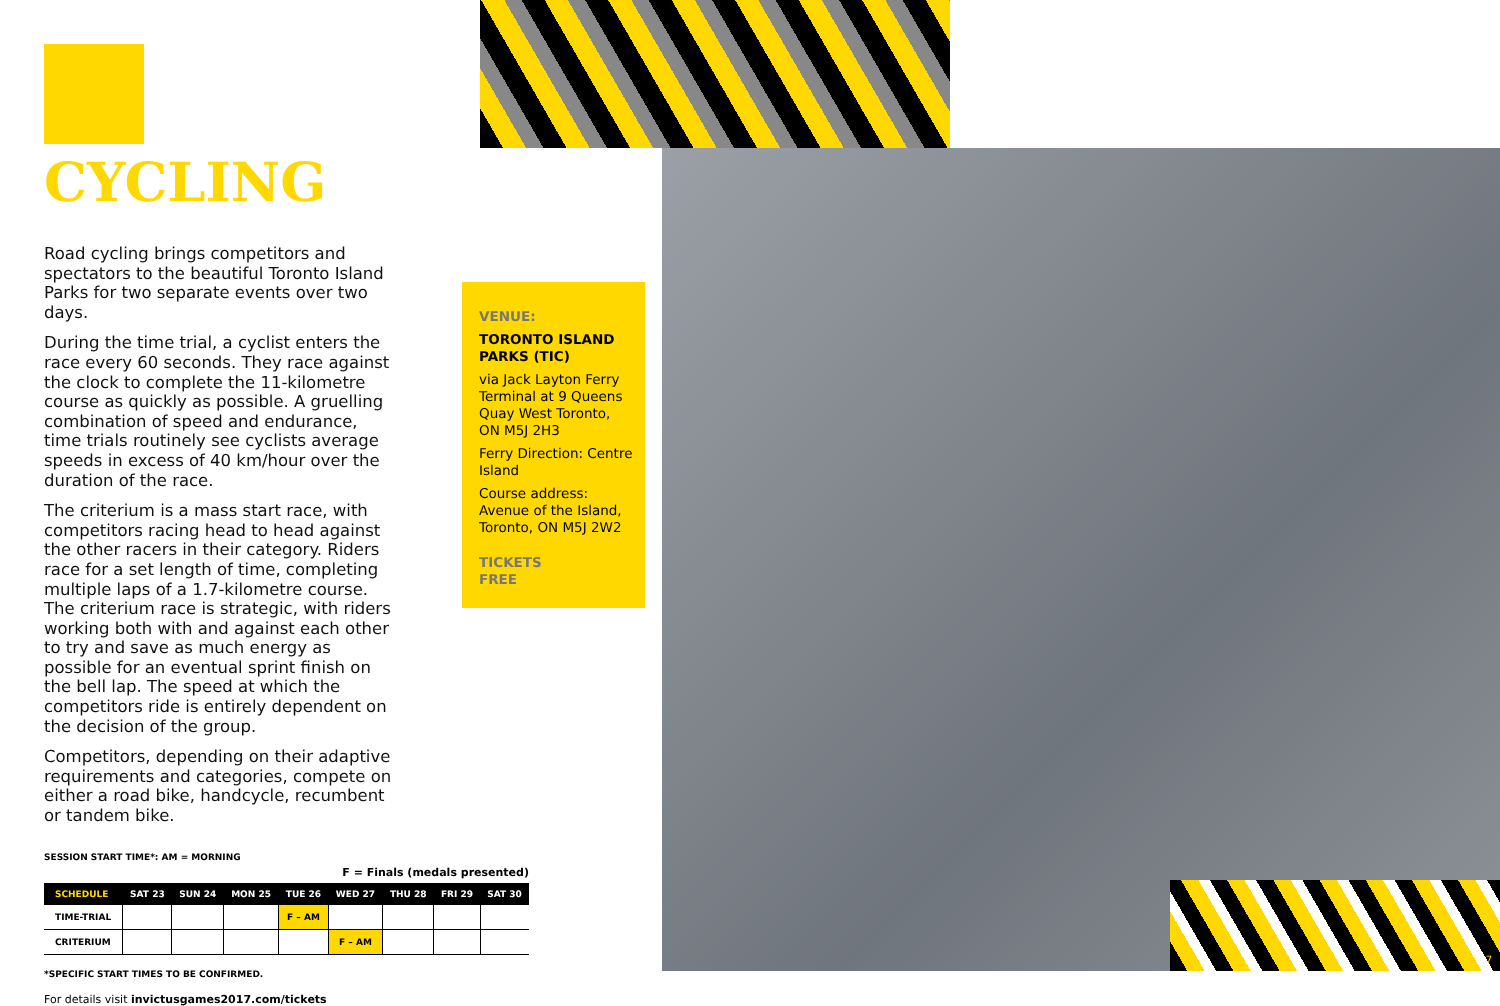CYCLING
Road cycling brings competitors and spectators to the beautiful Toronto Island Parks for two separate events over two days.
During the time trial, a cyclist enters the race every 60 seconds. They race against the clock to complete the 11-kilometre course as quickly as possible. A gruelling combination of speed and endurance, time trials routinely see cyclists average speeds in excess of 40 km/hour over the duration of the race.
The criterium is a mass start race, with competitors racing head to head against the other racers in their category. Riders race for a set length of time, completing multiple laps of a 1.7-kilometre course. The criterium race is strategic, with riders working both with and against each other to try and save as much energy as possible for an eventual sprint finish on the bell lap. The speed at which the competitors ride is entirely dependent on the decision of the group.
Competitors, depending on their adaptive requirements and categories, compete on either a road bike, handcycle, recumbent or tandem bike.
VENUE:
TORONTO ISLAND PARKS (TIC)
via Jack Layton Ferry Terminal at 9 Queens Quay West Toronto, ON M5J 2H3
Ferry Direction: Centre Island
Course address: Avenue of the Island, Toronto, ON M5J 2W2
TICKETS
FREE
SESSION START TIME*: AM = MORNING
F = Finals (medals presented)
| SCHEDULE | SAT 23 | SUN 24 | MON 25 | TUE 26 | WED 27 | THU 28 | FRI 29 | SAT 30 |
| --- | --- | --- | --- | --- | --- | --- | --- | --- |
| TIME-TRIAL | | | | F – AM | | | | |
| CRITERIUM | | | | | F – AM | | | |
*SPECIFIC START TIMES TO BE CONFIRMED.
For details visit invictusgames2017.com/tickets
7